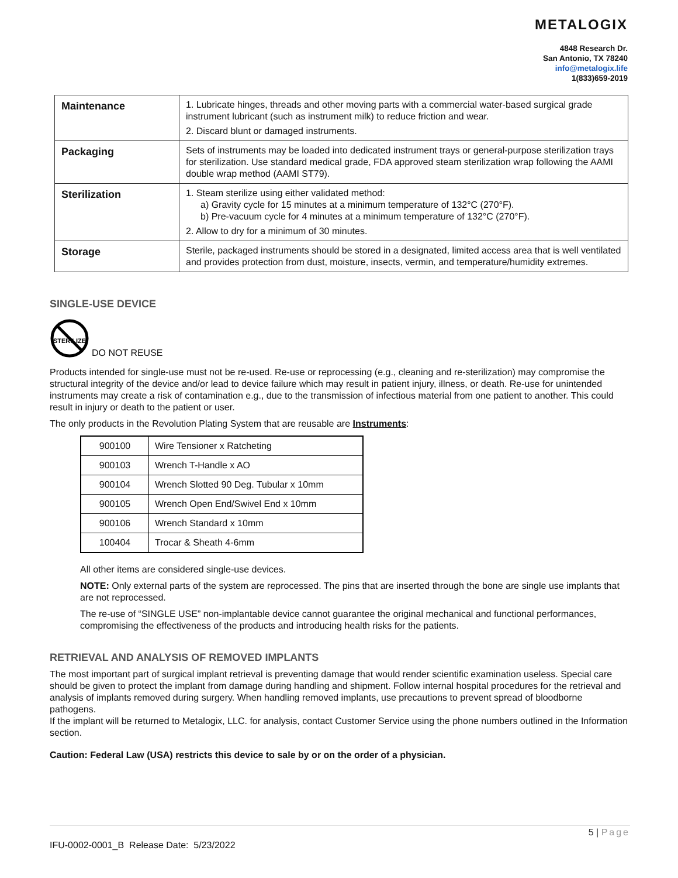METALOGIX
4848 Research Dr.
San Antonio, TX 78240
info@metalogix.life
1(833)659-2019
| Maintenance | 1. Lubricate hinges, threads and other moving parts with a commercial water-based surgical grade instrument lubricant (such as instrument milk) to reduce friction and wear. 2. Discard blunt or damaged instruments. |
| Packaging | Sets of instruments may be loaded into dedicated instrument trays or general-purpose sterilization trays for sterilization. Use standard medical grade, FDA approved steam sterilization wrap following the AAMI double wrap method (AAMI ST79). |
| Sterilization | 1. Steam sterilize using either validated method: a) Gravity cycle for 15 minutes at a minimum temperature of 132°C (270°F). b) Pre-vacuum cycle for 4 minutes at a minimum temperature of 132°C (270°F). 2. Allow to dry for a minimum of 30 minutes. |
| Storage | Sterile, packaged instruments should be stored in a designated, limited access area that is well ventilated and provides protection from dust, moisture, insects, vermin, and temperature/humidity extremes. |
SINGLE-USE DEVICE
STERILIZE
DO NOT REUSE
Products intended for single-use must not be re-used. Re-use or reprocessing (e.g., cleaning and re-sterilization) may compromise the structural integrity of the device and/or lead to device failure which may result in patient injury, illness, or death. Re-use for unintended instruments may create a risk of contamination e.g., due to the transmission of infectious material from one patient to another. This could result in injury or death to the patient or user.
The only products in the Revolution Plating System that are reusable are Instruments:
| 900100 | Wire Tensioner x Ratcheting |
| 900103 | Wrench T-Handle x AO |
| 900104 | Wrench Slotted 90 Deg. Tubular x 10mm |
| 900105 | Wrench Open End/Swivel End x 10mm |
| 900106 | Wrench Standard x 10mm |
| 100404 | Trocar & Sheath 4-6mm |
All other items are considered single-use devices.
NOTE: Only external parts of the system are reprocessed. The pins that are inserted through the bone are single use implants that are not reprocessed.
The re-use of “SINGLE USE” non-implantable device cannot guarantee the original mechanical and functional performances, compromising the effectiveness of the products and introducing health risks for the patients.
RETRIEVAL AND ANALYSIS OF REMOVED IMPLANTS
The most important part of surgical implant retrieval is preventing damage that would render scientific examination useless. Special care should be given to protect the implant from damage during handling and shipment. Follow internal hospital procedures for the retrieval and analysis of implants removed during surgery. When handling removed implants, use precautions to prevent spread of bloodborne pathogens.
If the implant will be returned to Metalogix, LLC. for analysis, contact Customer Service using the phone numbers outlined in the Information section.
Caution: Federal Law (USA) restricts this device to sale by or on the order of a physician.
5 | Page
IFU-0002-0001_B Release Date: 5/23/2022